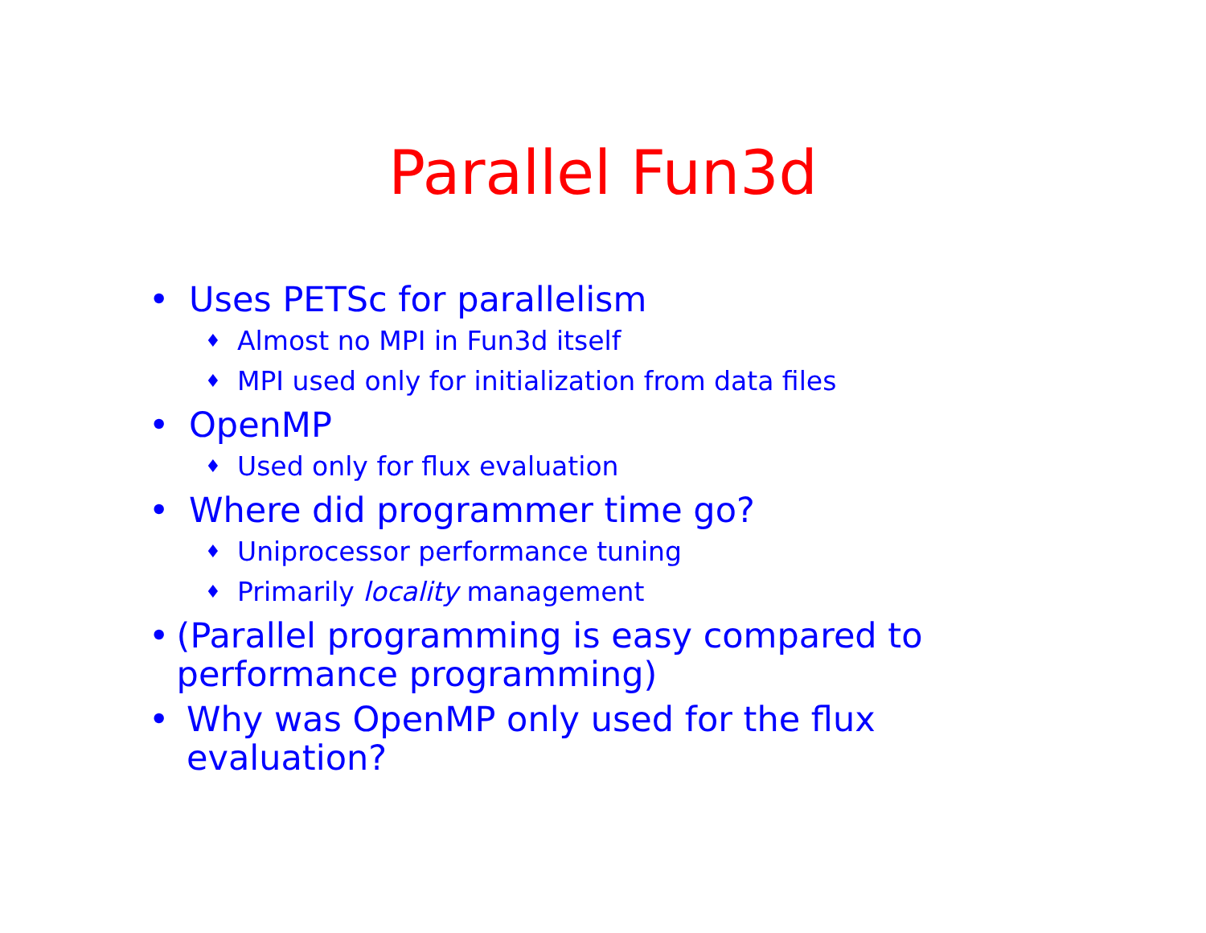Parallel Fun3d
• Uses PETSc for parallelism
♦ Almost no MPI in Fun3d itself
♦ MPI used only for initialization from data files
• OpenMP
♦ Used only for flux evaluation
• Where did programmer time go?
♦ Uniprocessor performance tuning
♦ Primarily locality management
• (Parallel programming is easy compared to performance programming)
• Why was OpenMP only used for the flux evaluation?